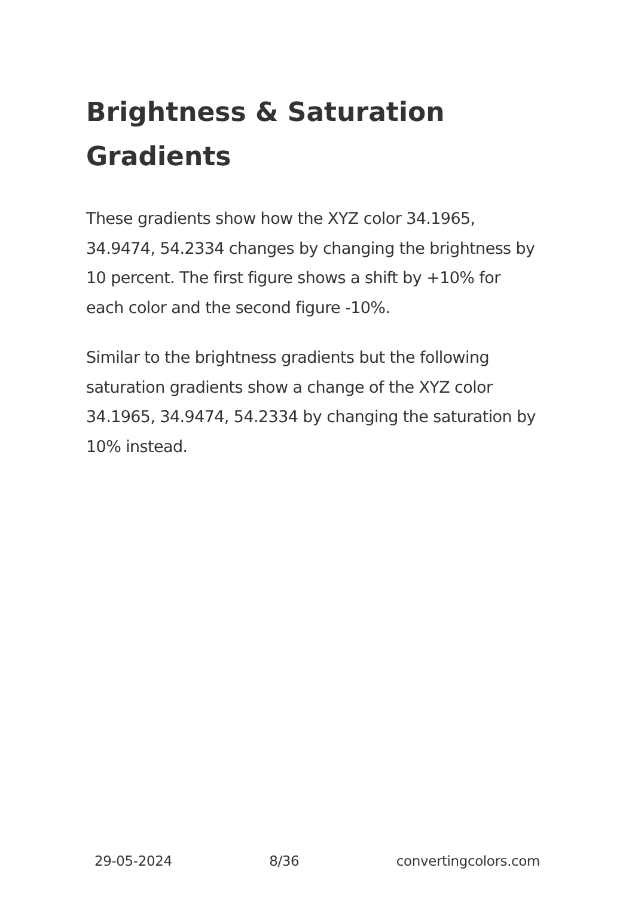Brightness & Saturation Gradients
These gradients show how the XYZ color 34.1965, 34.9474, 54.2334 changes by changing the brightness by 10 percent. The first figure shows a shift by +10% for each color and the second figure -10%.
Similar to the brightness gradients but the following saturation gradients show a change of the XYZ color 34.1965, 34.9474, 54.2334 by changing the saturation by 10% instead.
29-05-2024 8/36 convertingcolors.com